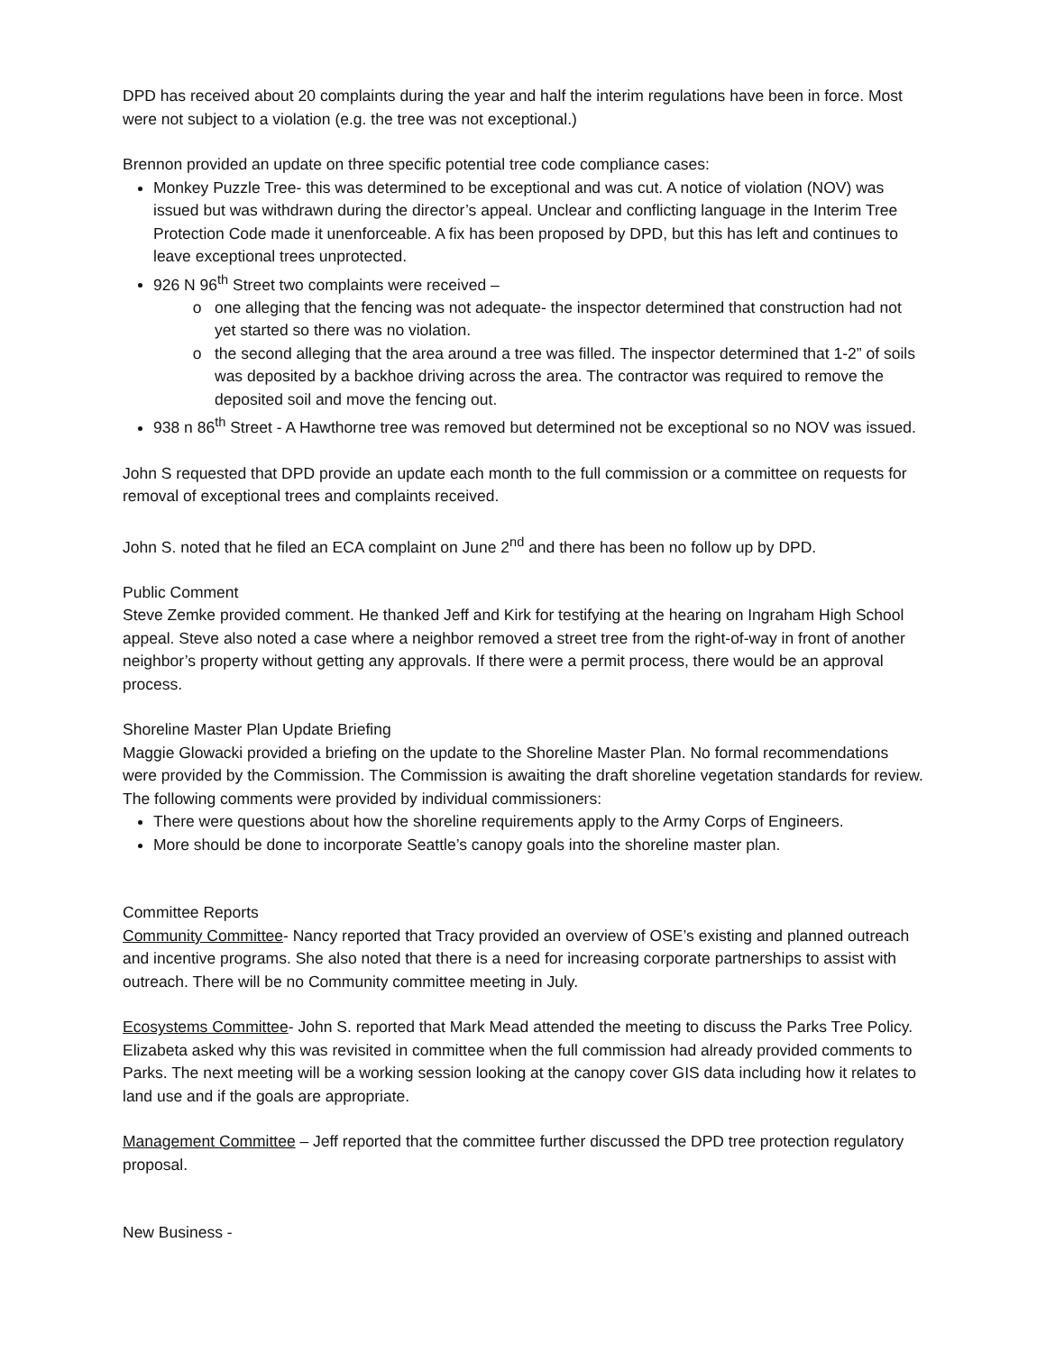DPD has received about 20 complaints during the year and half the interim regulations have been in force. Most were not subject to a violation (e.g. the tree was not exceptional.)
Brennon provided an update on three specific potential tree code compliance cases:
Monkey Puzzle Tree- this was determined to be exceptional and was cut. A notice of violation (NOV) was issued but was withdrawn during the director’s appeal. Unclear and conflicting language in the Interim Tree Protection Code made it unenforceable. A fix has been proposed by DPD, but this has left and continues to leave exceptional trees unprotected.
926 N 96<sup>th</sup> Street two complaints were received –
one alleging that the fencing was not adequate- the inspector determined that construction had not yet started so there was no violation.
the second alleging that the area around a tree was filled. The inspector determined that 1-2” of soils was deposited by a backhoe driving across the area. The contractor was required to remove the deposited soil and move the fencing out.
938 n 86<sup>th</sup> Street - A Hawthorne tree was removed but determined not be exceptional so no NOV was issued.
John S requested that DPD provide an update each month to the full commission or a committee on requests for removal of exceptional trees and complaints received.
John S. noted that he filed an ECA complaint on June 2<sup>nd</sup> and there has been no follow up by DPD.
Public Comment
Steve Zemke provided comment. He thanked Jeff and Kirk for testifying at the hearing on Ingraham High School appeal. Steve also noted a case where a neighbor removed a street tree from the right-of-way in front of another neighbor’s property without getting any approvals. If there were a permit process, there would be an approval process.
Shoreline Master Plan Update Briefing
Maggie Glowacki provided a briefing on the update to the Shoreline Master Plan. No formal recommendations were provided by the Commission. The Commission is awaiting the draft shoreline vegetation standards for review. The following comments were provided by individual commissioners:
There were questions about how the shoreline requirements apply to the Army Corps of Engineers.
More should be done to incorporate Seattle’s canopy goals into the shoreline master plan.
Committee Reports
Community Committee- Nancy reported that Tracy provided an overview of OSE’s existing and planned outreach and incentive programs. She also noted that there is a need for increasing corporate partnerships to assist with outreach. There will be no Community committee meeting in July.
Ecosystems Committee- John S. reported that Mark Mead attended the meeting to discuss the Parks Tree Policy. Elizabeta asked why this was revisited in committee when the full commission had already provided comments to Parks. The next meeting will be a working session looking at the canopy cover GIS data including how it relates to land use and if the goals are appropriate.
Management Committee – Jeff reported that the committee further discussed the DPD tree protection regulatory proposal.
New Business -